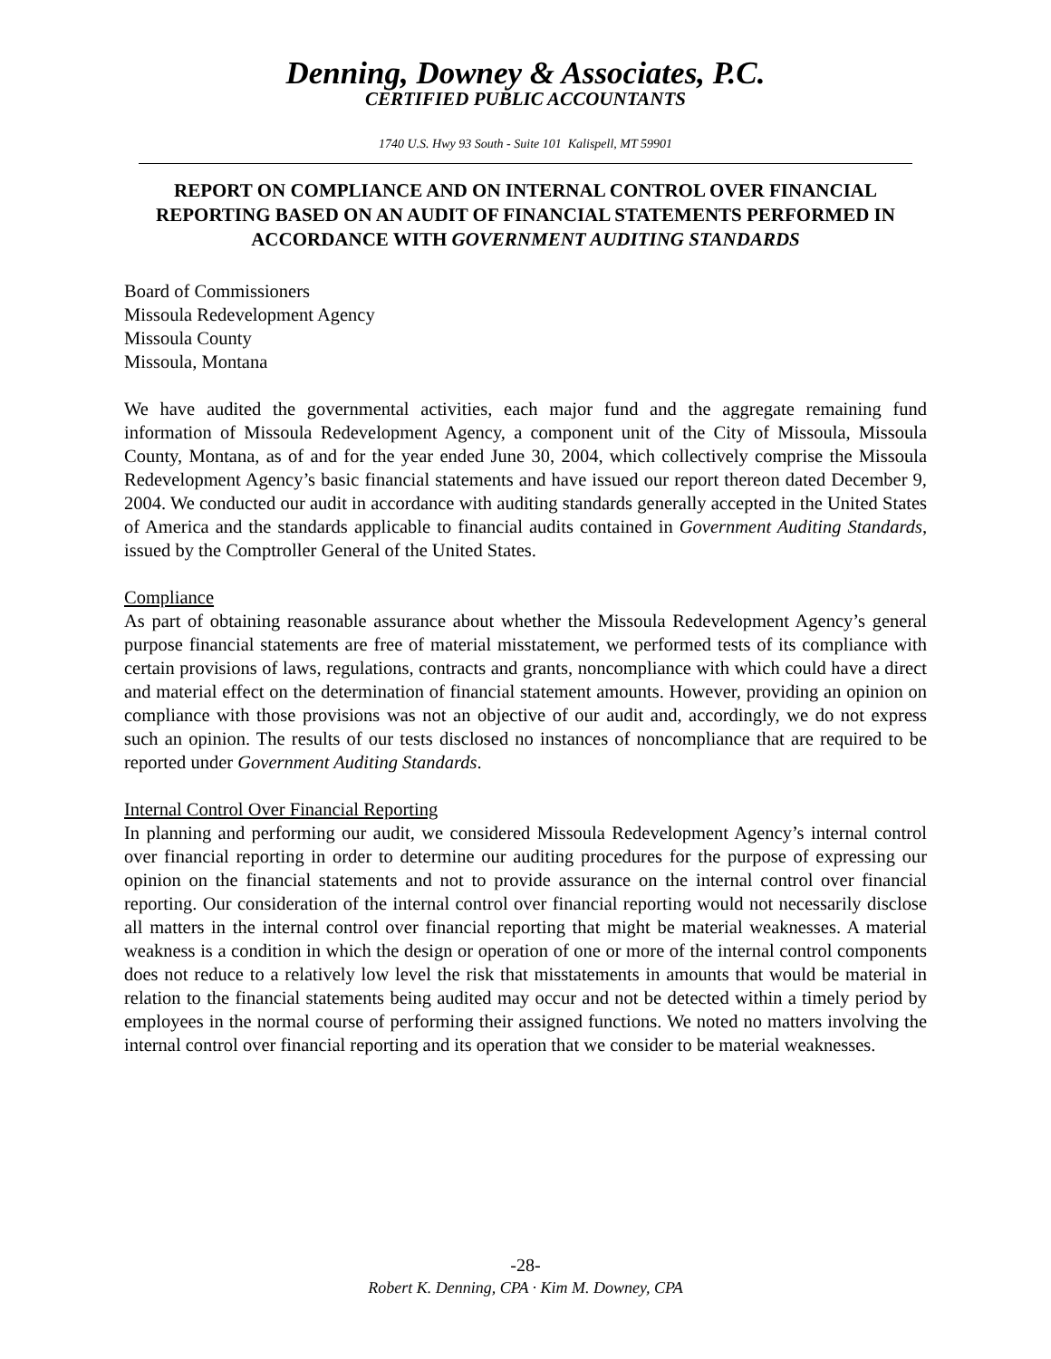Denning, Downey & Associates, P.C.
CERTIFIED PUBLIC ACCOUNTANTS
1740 U.S. Hwy 93 South - Suite 101 Kalispell, MT 59901
REPORT ON COMPLIANCE AND ON INTERNAL CONTROL OVER FINANCIAL REPORTING BASED ON AN AUDIT OF FINANCIAL STATEMENTS PERFORMED IN ACCORDANCE WITH GOVERNMENT AUDITING STANDARDS
Board of Commissioners
Missoula Redevelopment Agency
Missoula County
Missoula, Montana
We have audited the governmental activities, each major fund and the aggregate remaining fund information of Missoula Redevelopment Agency, a component unit of the City of Missoula, Missoula County, Montana, as of and for the year ended June 30, 2004, which collectively comprise the Missoula Redevelopment Agency’s basic financial statements and have issued our report thereon dated December 9, 2004. We conducted our audit in accordance with auditing standards generally accepted in the United States of America and the standards applicable to financial audits contained in Government Auditing Standards, issued by the Comptroller General of the United States.
Compliance
As part of obtaining reasonable assurance about whether the Missoula Redevelopment Agency’s general purpose financial statements are free of material misstatement, we performed tests of its compliance with certain provisions of laws, regulations, contracts and grants, noncompliance with which could have a direct and material effect on the determination of financial statement amounts. However, providing an opinion on compliance with those provisions was not an objective of our audit and, accordingly, we do not express such an opinion. The results of our tests disclosed no instances of noncompliance that are required to be reported under Government Auditing Standards.
Internal Control Over Financial Reporting
In planning and performing our audit, we considered Missoula Redevelopment Agency’s internal control over financial reporting in order to determine our auditing procedures for the purpose of expressing our opinion on the financial statements and not to provide assurance on the internal control over financial reporting. Our consideration of the internal control over financial reporting would not necessarily disclose all matters in the internal control over financial reporting that might be material weaknesses. A material weakness is a condition in which the design or operation of one or more of the internal control components does not reduce to a relatively low level the risk that misstatements in amounts that would be material in relation to the financial statements being audited may occur and not be detected within a timely period by employees in the normal course of performing their assigned functions. We noted no matters involving the internal control over financial reporting and its operation that we consider to be material weaknesses.
-28-
Robert K. Denning, CPA · Kim M. Downey, CPA